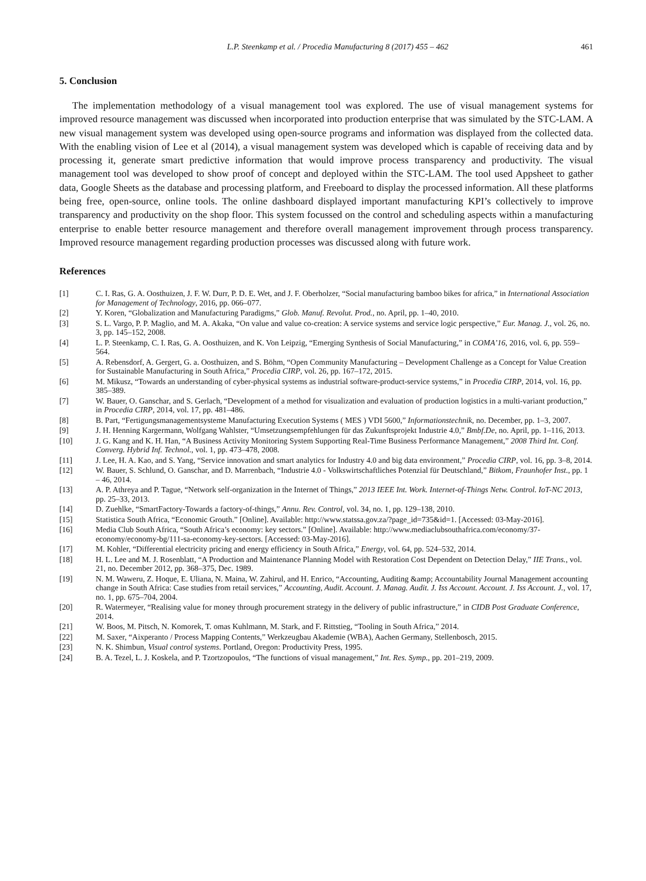L.P. Steenkamp et al. / Procedia Manufacturing 8 (2017) 455 – 462
461
5. Conclusion
The implementation methodology of a visual management tool was explored. The use of visual management systems for improved resource management was discussed when incorporated into production enterprise that was simulated by the STC-LAM. A new visual management system was developed using open-source programs and information was displayed from the collected data. With the enabling vision of Lee et al (2014), a visual management system was developed which is capable of receiving data and by processing it, generate smart predictive information that would improve process transparency and productivity. The visual management tool was developed to show proof of concept and deployed within the STC-LAM. The tool used Appsheet to gather data, Google Sheets as the database and processing platform, and Freeboard to display the processed information. All these platforms being free, open-source, online tools. The online dashboard displayed important manufacturing KPI’s collectively to improve transparency and productivity on the shop floor. This system focussed on the control and scheduling aspects within a manufacturing enterprise to enable better resource management and therefore overall management improvement through process transparency. Improved resource management regarding production processes was discussed along with future work.
References
[1] C. I. Ras, G. A. Oosthuizen, J. F. W. Durr, P. D. E. Wet, and J. F. Oberholzer, “Social manufacturing bamboo bikes for africa,” in International Association for Management of Technology, 2016, pp. 066–077.
[2] Y. Koren, “Globalization and Manufacturing Paradigms,” Glob. Manuf. Revolut. Prod., no. April, pp. 1–40, 2010.
[3] S. L. Vargo, P. P. Maglio, and M. A. Akaka, “On value and value co-creation: A service systems and service logic perspective,” Eur. Manag. J., vol. 26, no. 3, pp. 145–152, 2008.
[4] L. P. Steenkamp, C. I. Ras, G. A. Oosthuizen, and K. Von Leipzig, “Emerging Synthesis of Social Manufacturing,” in COMA’16, 2016, vol. 6, pp. 559–564.
[5] A. Rebensdorf, A. Gergert, G. a. Oosthuizen, and S. Böhm, “Open Community Manufacturing – Development Challenge as a Concept for Value Creation for Sustainable Manufacturing in South Africa,” Procedia CIRP, vol. 26, pp. 167–172, 2015.
[6] M. Mikusz, “Towards an understanding of cyber-physical systems as industrial software-product-service systems,” in Procedia CIRP, 2014, vol. 16, pp. 385–389.
[7] W. Bauer, O. Ganschar, and S. Gerlach, “Development of a method for visualization and evaluation of production logistics in a multi-variant production,” in Procedia CIRP, 2014, vol. 17, pp. 481–486.
[8] B. Part, “Fertigungsmanagementsysteme Manufacturing Execution Systems ( MES ) VDI 5600,” Informationstechnik, no. December, pp. 1–3, 2007.
[9] J. H. Henning Kargermann, Wolfgang Wahlster, “Umsetzungsempfehlungen für das Zukunftsprojekt Industrie 4.0,” Bmbf.De, no. April, pp. 1–116, 2013.
[10] J. G. Kang and K. H. Han, “A Business Activity Monitoring System Supporting Real-Time Business Performance Management,” 2008 Third Int. Conf. Converg. Hybrid Inf. Technol., vol. 1, pp. 473–478, 2008.
[11] J. Lee, H. A. Kao, and S. Yang, “Service innovation and smart analytics for Industry 4.0 and big data environment,” Procedia CIRP, vol. 16, pp. 3–8, 2014.
[12] W. Bauer, S. Schlund, O. Ganschar, and D. Marrenbach, “Industrie 4.0 - Volkswirtschaftliches Potenzial für Deutschland,” Bitkom, Fraunhofer Inst., pp. 1 – 46, 2014.
[13] A. P. Athreya and P. Tague, “Network self-organization in the Internet of Things,” 2013 IEEE Int. Work. Internet-of-Things Netw. Control. IoT-NC 2013, pp. 25–33, 2013.
[14] D. Zuehlke, “SmartFactory-Towards a factory-of-things,” Annu. Rev. Control, vol. 34, no. 1, pp. 129–138, 2010.
[15] Statistica South Africa, “Economic Grouth.” [Online]. Available: http://www.statssa.gov.za/?page_id=735&id=1. [Accessed: 03-May-2016].
[16] Media Club South Africa, “South Africa’s economy: key sectors.” [Online]. Available: http://www.mediaclubsouthafrica.com/economy/37-economy/economy-bg/111-sa-economy-key-sectors. [Accessed: 03-May-2016].
[17] M. Kohler, “Differential electricity pricing and energy efficiency in South Africa,” Energy, vol. 64, pp. 524–532, 2014.
[18] H. L. Lee and M. J. Rosenblatt, “A Production and Maintenance Planning Model with Restoration Cost Dependent on Detection Delay,” IIE Trans., vol. 21, no. December 2012, pp. 368–375, Dec. 1989.
[19] N. M. Waweru, Z. Hoque, E. Uliana, N. Maina, W. Zahirul, and H. Enrico, “Accounting, Auditing &amp; Accountability Journal Management accounting change in South Africa: Case studies from retail services,” Accounting, Audit. Account. J. Manag. Audit. J. Iss Account. Account. J. Iss Account. J., vol. 17, no. 1, pp. 675–704, 2004.
[20] R. Watermeyer, “Realising value for money through procurement strategy in the delivery of public infrastructure,” in CIDB Post Graduate Conference, 2014.
[21] W. Boos, M. Pitsch, N. Komorek, T. omas Kuhlmann, M. Stark, and F. Rittstieg, “Tooling in South Africa,” 2014.
[22] M. Saxer, “Aixperanto / Process Mapping Contents,” Werkzeugbau Akademie (WBA), Aachen Germany, Stellenbosch, 2015.
[23] N. K. Shimbun, Visual control systems. Portland, Oregon: Productivity Press, 1995.
[24] B. A. Tezel, L. J. Koskela, and P. Tzortzopoulos, “The functions of visual management,” Int. Res. Symp., pp. 201–219, 2009.